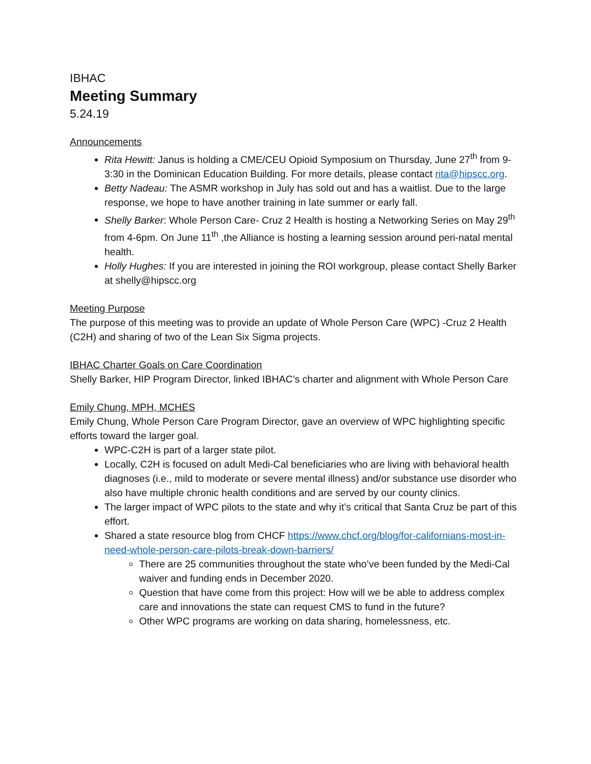IBHAC
Meeting Summary
5.24.19
Announcements
Rita Hewitt: Janus is holding a CME/CEU Opioid Symposium on Thursday, June 27<sup>th</sup> from 9-3:30 in the Dominican Education Building. For more details, please contact rita@hipscc.org.
Betty Nadeau: The ASMR workshop in July has sold out and has a waitlist. Due to the large response, we hope to have another training in late summer or early fall.
Shelly Barker: Whole Person Care- Cruz 2 Health is hosting a Networking Series on May 29<sup>th</sup> from 4-6pm. On June 11<sup>th</sup> ,the Alliance is hosting a learning session around peri-natal mental health.
Holly Hughes: If you are interested in joining the ROI workgroup, please contact Shelly Barker at shelly@hipscc.org
Meeting Purpose
The purpose of this meeting was to provide an update of Whole Person Care (WPC) -Cruz 2 Health (C2H) and sharing of two of the Lean Six Sigma projects.
IBHAC Charter Goals on Care Coordination
Shelly Barker, HIP Program Director, linked IBHAC’s charter and alignment with Whole Person Care
Emily Chung, MPH, MCHES
Emily Chung, Whole Person Care Program Director, gave an overview of WPC highlighting specific efforts toward the larger goal.
WPC-C2H is part of a larger state pilot.
Locally, C2H is focused on adult Medi-Cal beneficiaries who are living with behavioral health diagnoses (i.e., mild to moderate or severe mental illness) and/or substance use disorder who also have multiple chronic health conditions and are served by our county clinics.
The larger impact of WPC pilots to the state and why it’s critical that Santa Cruz be part of this effort.
Shared a state resource blog from CHCF https://www.chcf.org/blog/for-californians-most-in-need-whole-person-care-pilots-break-down-barriers/
There are 25 communities throughout the state who’ve been funded by the Medi-Cal waiver and funding ends in December 2020.
Question that have come from this project: How will we be able to address complex care and innovations the state can request CMS to fund in the future?
Other WPC programs are working on data sharing, homelessness, etc.